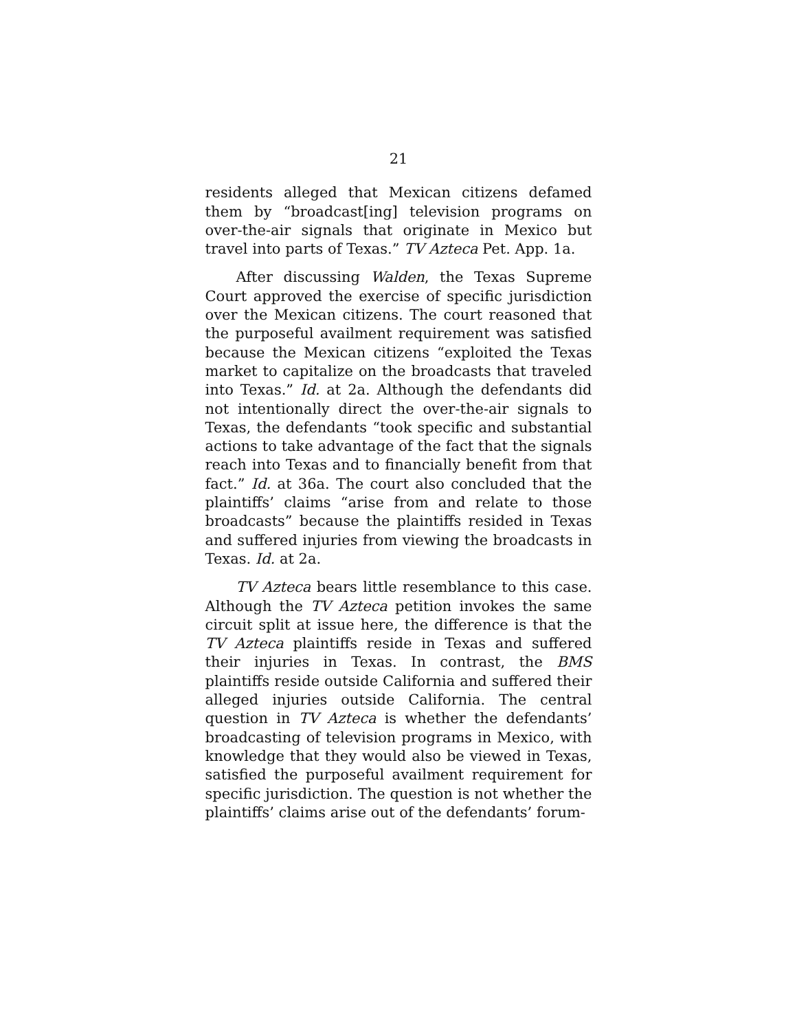21
residents alleged that Mexican citizens defamed them by “broadcast[ing] television programs on over-the-air signals that originate in Mexico but travel into parts of Texas.” TV Azteca Pet. App. 1a.
After discussing Walden, the Texas Supreme Court approved the exercise of specific jurisdiction over the Mexican citizens. The court reasoned that the purposeful availment requirement was satisfied because the Mexican citizens “exploited the Texas market to capitalize on the broadcasts that traveled into Texas.” Id. at 2a. Although the defendants did not intentionally direct the over-the-air signals to Texas, the defendants “took specific and substantial actions to take advantage of the fact that the signals reach into Texas and to financially benefit from that fact.” Id. at 36a. The court also concluded that the plaintiffs’ claims “arise from and relate to those broadcasts” because the plaintiffs resided in Texas and suffered injuries from viewing the broadcasts in Texas. Id. at 2a.
TV Azteca bears little resemblance to this case. Although the TV Azteca petition invokes the same circuit split at issue here, the difference is that the TV Azteca plaintiffs reside in Texas and suffered their injuries in Texas. In contrast, the BMS plaintiffs reside outside California and suffered their alleged injuries outside California. The central question in TV Azteca is whether the defendants’ broadcasting of television programs in Mexico, with knowledge that they would also be viewed in Texas, satisfied the purposeful availment requirement for specific jurisdiction. The question is not whether the plaintiffs’ claims arise out of the defendants’ forum-